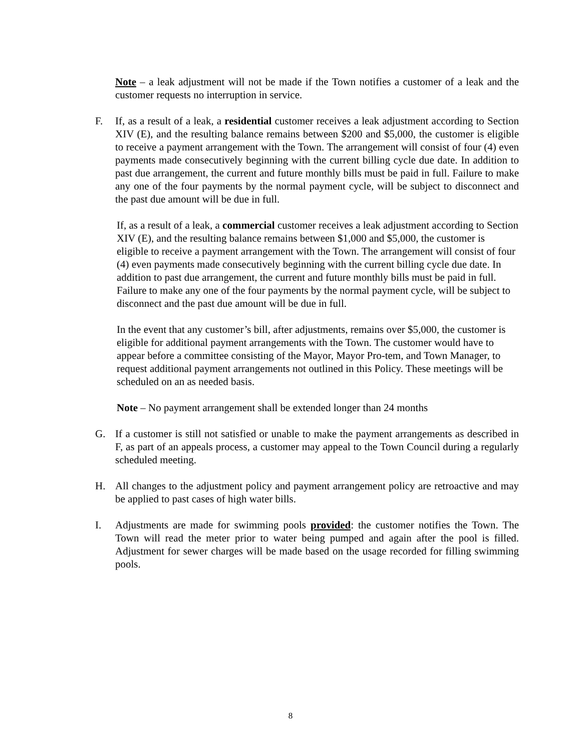Note – a leak adjustment will not be made if the Town notifies a customer of a leak and the customer requests no interruption in service.
F. If, as a result of a leak, a residential customer receives a leak adjustment according to Section XIV (E), and the resulting balance remains between $200 and $5,000, the customer is eligible to receive a payment arrangement with the Town. The arrangement will consist of four (4) even payments made consecutively beginning with the current billing cycle due date. In addition to past due arrangement, the current and future monthly bills must be paid in full. Failure to make any one of the four payments by the normal payment cycle, will be subject to disconnect and the past due amount will be due in full.
If, as a result of a leak, a commercial customer receives a leak adjustment according to Section XIV (E), and the resulting balance remains between $1,000 and $5,000, the customer is eligible to receive a payment arrangement with the Town. The arrangement will consist of four (4) even payments made consecutively beginning with the current billing cycle due date. In addition to past due arrangement, the current and future monthly bills must be paid in full. Failure to make any one of the four payments by the normal payment cycle, will be subject to disconnect and the past due amount will be due in full.
In the event that any customer’s bill, after adjustments, remains over $5,000, the customer is eligible for additional payment arrangements with the Town. The customer would have to appear before a committee consisting of the Mayor, Mayor Pro-tem, and Town Manager, to request additional payment arrangements not outlined in this Policy. These meetings will be scheduled on an as needed basis.
Note – No payment arrangement shall be extended longer than 24 months
G. If a customer is still not satisfied or unable to make the payment arrangements as described in F, as part of an appeals process, a customer may appeal to the Town Council during a regularly scheduled meeting.
H. All changes to the adjustment policy and payment arrangement policy are retroactive and may be applied to past cases of high water bills.
I. Adjustments are made for swimming pools provided: the customer notifies the Town. The Town will read the meter prior to water being pumped and again after the pool is filled. Adjustment for sewer charges will be made based on the usage recorded for filling swimming pools.
8